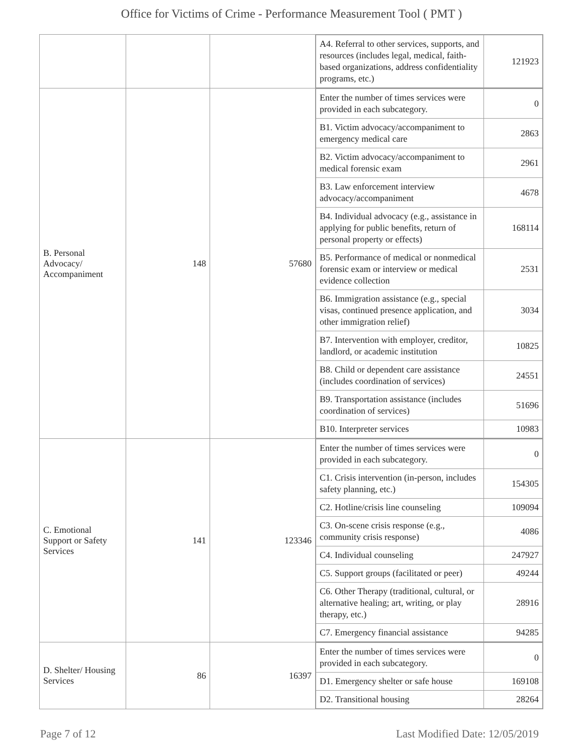Office for Victims of Crime - Performance Measurement Tool ( PMT )
| | | | / A4. Referral to other services, supports, and resources (includes legal, medical, faith-based organizations, address confidentiality programs, etc.) / 121923 / |
| B. Personal Advocacy/ Accompaniment | 148 | 57680 | / Enter the number of times services were provided in each subcategory. / 0 / / B1. Victim advocacy/accompaniment to emergency medical care / 2863 / / B2. Victim advocacy/accompaniment to medical forensic exam / 2961 / / B3. Law enforcement interview advocacy/accompaniment / 4678 / / B4. Individual advocacy (e.g., assistance in applying for public benefits, return of personal property or effects) / 168114 / / B5. Performance of medical or nonmedical forensic exam or interview or medical evidence collection / 2531 / / B6. Immigration assistance (e.g., special visas, continued presence application, and other immigration relief) / 3034 / / B7. Intervention with employer, creditor, landlord, or academic institution / 10825 / / B8. Child or dependent care assistance (includes coordination of services) / 24551 / / B9. Transportation assistance (includes coordination of services) / 51696 / / B10. Interpreter services / 10983 / |
| C. Emotional Support or Safety Services | 141 | 123346 | / Enter the number of times services were provided in each subcategory. / 0 / / C1. Crisis intervention (in-person, includes safety planning, etc.) / 154305 / / C2. Hotline/crisis line counseling / 109094 / / C3. On-scene crisis response (e.g., community crisis response) / 4086 / / C4. Individual counseling / 247927 / / C5. Support groups (facilitated or peer) / 49244 / / C6. Other Therapy (traditional, cultural, or alternative healing; art, writing, or play therapy, etc.) / 28916 / / C7. Emergency financial assistance / 94285 / |
| D. Shelter/ Housing Services | 86 | 16397 | / Enter the number of times services were provided in each subcategory. / 0 / / D1. Emergency shelter or safe house / 169108 / / D2. Transitional housing / 28264 / |
Page 7 of 12 Last Modified Date: 12/05/2019